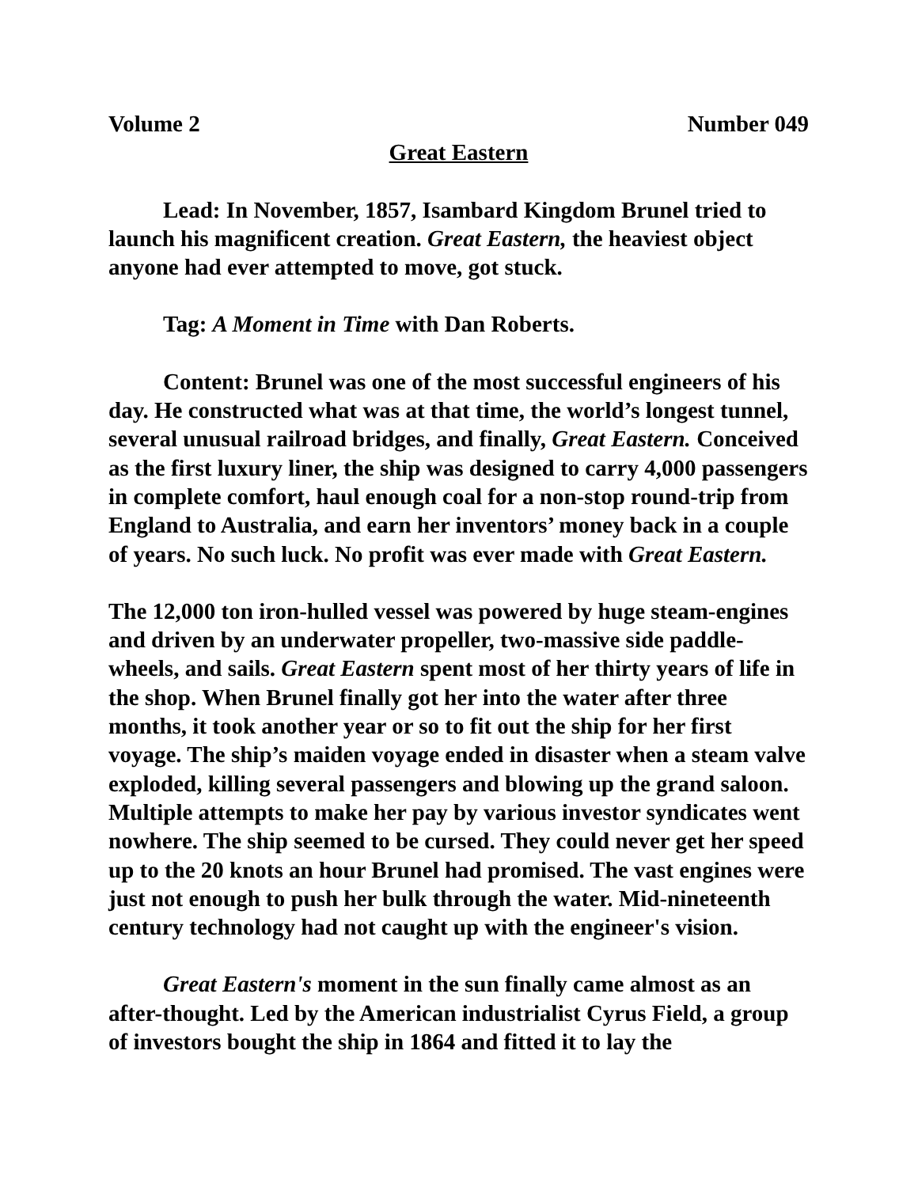Volume 2 Number 049
Great Eastern
Lead: In November, 1857, Isambard Kingdom Brunel tried to launch his magnificent creation. Great Eastern, the heaviest object anyone had ever attempted to move, got stuck.
Tag: A Moment in Time with Dan Roberts.
Content: Brunel was one of the most successful engineers of his day. He constructed what was at that time, the world’s longest tunnel, several unusual railroad bridges, and finally, Great Eastern. Conceived as the first luxury liner, the ship was designed to carry 4,000 passengers in complete comfort, haul enough coal for a non-stop round-trip from England to Australia, and earn her inventors’ money back in a couple of years. No such luck. No profit was ever made with Great Eastern.
The 12,000 ton iron-hulled vessel was powered by huge steam-engines and driven by an underwater propeller, two-massive side paddle-wheels, and sails. Great Eastern spent most of her thirty years of life in the shop. When Brunel finally got her into the water after three months, it took another year or so to fit out the ship for her first voyage. The ship’s maiden voyage ended in disaster when a steam valve exploded, killing several passengers and blowing up the grand saloon. Multiple attempts to make her pay by various investor syndicates went nowhere. The ship seemed to be cursed. They could never get her speed up to the 20 knots an hour Brunel had promised. The vast engines were just not enough to push her bulk through the water. Mid-nineteenth century technology had not caught up with the engineer's vision.
Great Eastern's moment in the sun finally came almost as an after-thought. Led by the American industrialist Cyrus Field, a group of investors bought the ship in 1864 and fitted it to lay the